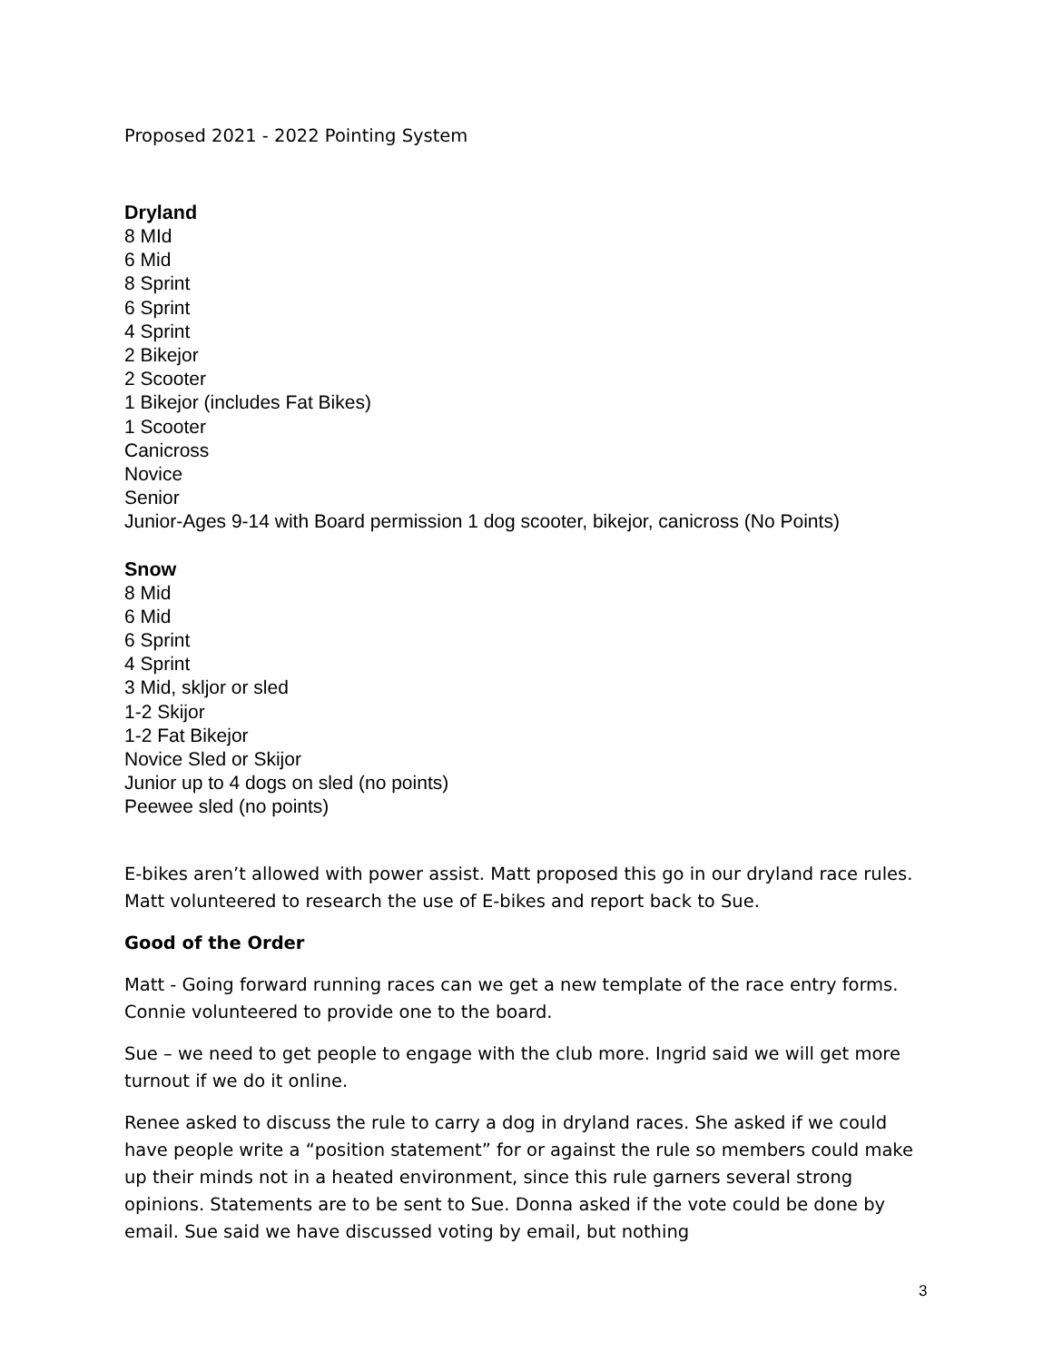Proposed 2021 - 2022 Pointing System
Dryland
8 MId
6 Mid
8 Sprint
6 Sprint
4 Sprint
2 Bikejor
2 Scooter
1 Bikejor (includes Fat Bikes)
1 Scooter
Canicross
Novice
Senior
Junior-Ages 9-14 with Board permission 1 dog scooter, bikejor, canicross (No Points)
Snow
8 Mid
6 Mid
6 Sprint
4 Sprint
3 Mid, skljor or sled
1-2 Skijor
1-2 Fat Bikejor
Novice Sled or Skijor
Junior up to 4 dogs on sled (no points)
Peewee sled (no points)
E-bikes aren’t allowed with power assist. Matt proposed this go in our dryland race rules. Matt volunteered to research the use of E-bikes and report back to Sue.
Good of the Order
Matt - Going forward running races can we get a new template of the race entry forms. Connie volunteered to provide one to the board.
Sue – we need to get people to engage with the club more. Ingrid said we will get more turnout if we do it online.
Renee asked to discuss the rule to carry a dog in dryland races. She asked if we could have people write a “position statement” for or against the rule so members could make up their minds not in a heated environment, since this rule garners several strong opinions. Statements are to be sent to Sue. Donna asked if the vote could be done by email. Sue said we have discussed voting by email, but nothing
3